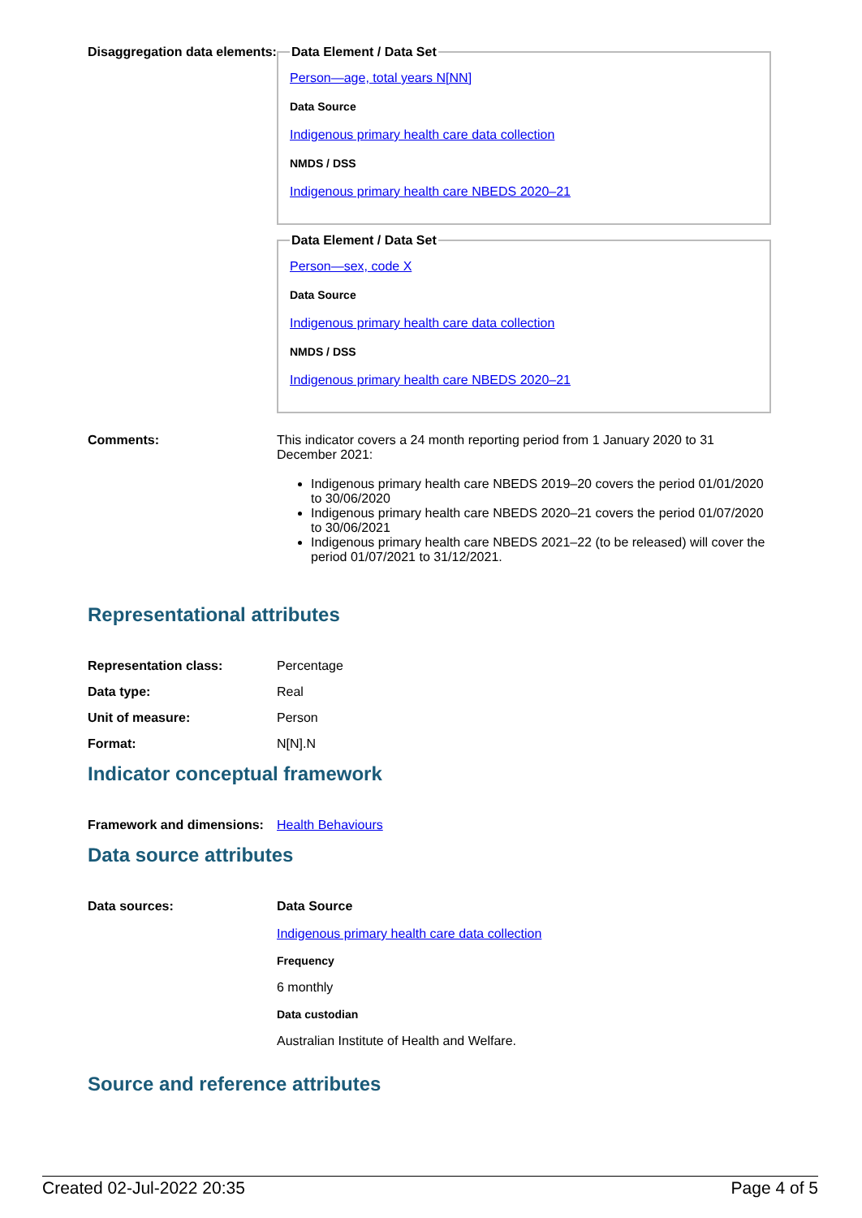Disaggregation data elements:
Data Element / Data Set
Person—age, total years N[NN]
Data Source
Indigenous primary health care data collection
NMDS / DSS
Indigenous primary health care NBEDS 2020–21
Data Element / Data Set
Person—sex, code X
Data Source
Indigenous primary health care data collection
NMDS / DSS
Indigenous primary health care NBEDS 2020–21
Comments: This indicator covers a 24 month reporting period from 1 January 2020 to 31 December 2021:
Indigenous primary health care NBEDS 2019–20 covers the period 01/01/2020 to 30/06/2020
Indigenous primary health care NBEDS 2020–21 covers the period 01/07/2020 to 30/06/2021
Indigenous primary health care NBEDS 2021–22 (to be released) will cover the period 01/07/2021 to 31/12/2021.
Representational attributes
Representation class: Percentage
Data type: Real
Unit of measure: Person
Format: N[N].N
Indicator conceptual framework
Framework and dimensions:
Health Behaviours
Data source attributes
Data sources: Data Source
Indigenous primary health care data collection
Frequency
6 monthly
Data custodian
Australian Institute of Health and Welfare.
Source and reference attributes
Created 02-Jul-2022 20:35 Page 4 of 5